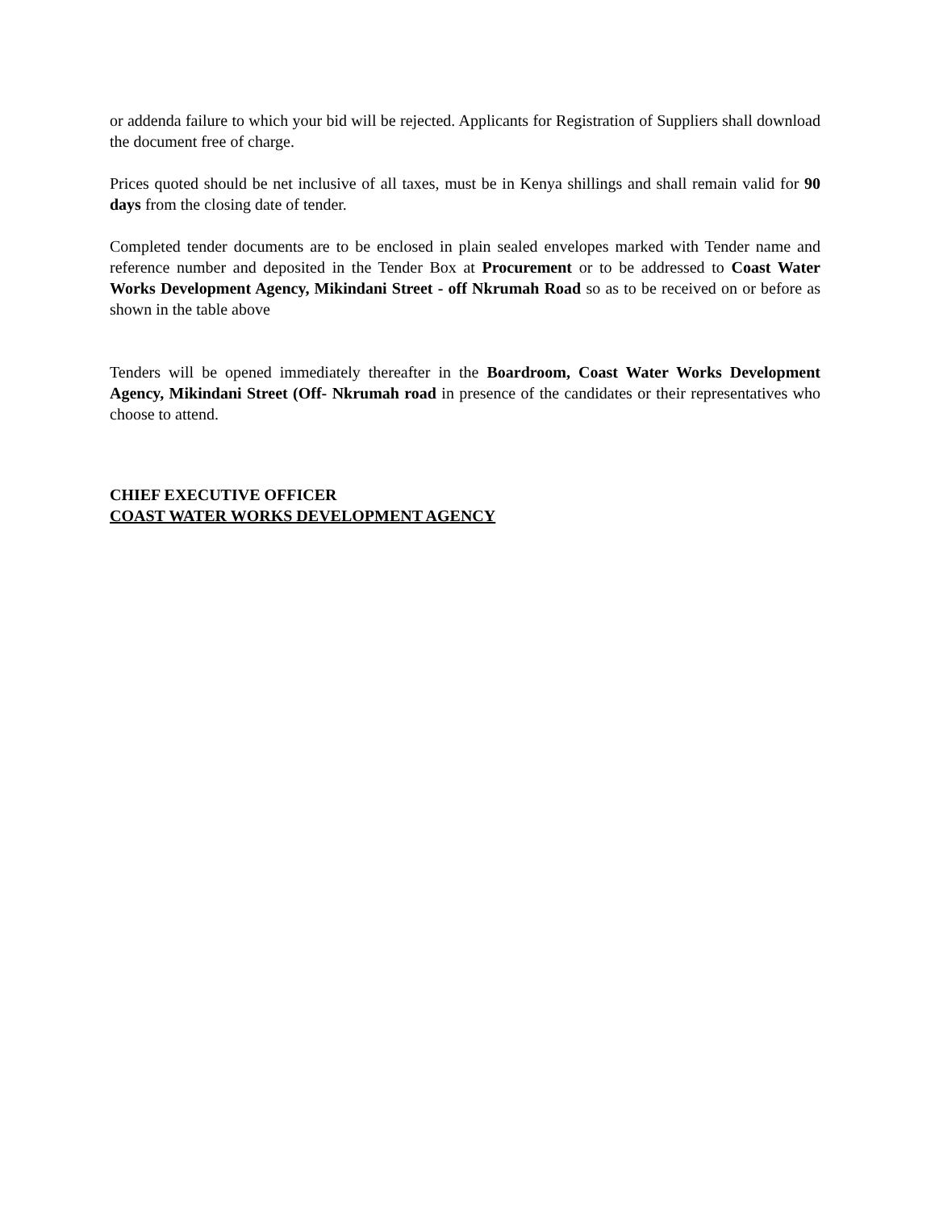or addenda failure to which your bid will be rejected. Applicants for Registration of Suppliers shall download the document free of charge.
Prices quoted should be net inclusive of all taxes, must be in Kenya shillings and shall remain valid for 90 days from the closing date of tender.
Completed tender documents are to be enclosed in plain sealed envelopes marked with Tender name and reference number and deposited in the Tender Box at Procurement or to be addressed to Coast Water Works Development Agency, Mikindani Street - off Nkrumah Road so as to be received on or before as shown in the table above
Tenders will be opened immediately thereafter in the Boardroom, Coast Water Works Development Agency, Mikindani Street (Off- Nkrumah road in presence of the candidates or their representatives who choose to attend.
CHIEF EXECUTIVE OFFICER
COAST WATER WORKS DEVELOPMENT AGENCY